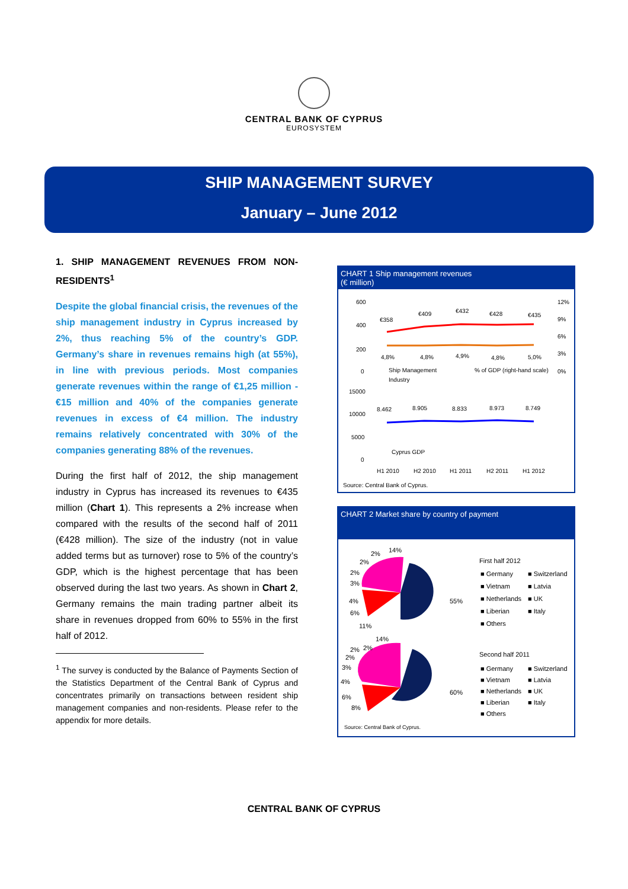CENTRAL BANK OF CYPRUS
EUROSYSTEM
SHIP MANAGEMENT SURVEY
January – June 2012
1. SHIP MANAGEMENT REVENUES FROM NON-RESIDENTS<sup>1</sup>
Despite the global financial crisis, the revenues of the ship management industry in Cyprus increased by 2%, thus reaching 5% of the country’s GDP. Germany’s share in revenues remains high (at 55%), in line with previous periods. Most companies generate revenues within the range of €1,25 million - €15 million and 40% of the companies generate revenues in excess of €4 million. The industry remains relatively concentrated with 30% of the companies generating 88% of the revenues.
During the first half of 2012, the ship management industry in Cyprus has increased its revenues to €435 million (Chart 1). This represents a 2% increase when compared with the results of the second half of 2011 (€428 million). The size of the industry (not in value added terms but as turnover) rose to 5% of the country’s GDP, which is the highest percentage that has been observed during the last two years. As shown in Chart 2, Germany remains the main trading partner albeit its share in revenues dropped from 60% to 55% in the first half of 2012.
<sup>1</sup> The survey is conducted by the Balance of Payments Section of the Statistics Department of the Central Bank of Cyprus and concentrates primarily on transactions between resident ship management companies and non-residents. Please refer to the appendix for more details.
CHART 1 Ship management revenues
(€ million)
600
400
200
0
12%
9%
6%
3%
0%
€358
€409
€432
€428
€435
4,8%
4,8%
4,9%
4,8%
5,0%
Ship Management
Industry
% of GDP (right-hand scale)
15000
10000
5000
0
8.462
8.905
8.833
8.973
8.749
Cyprus GDP
H1 2010
H2 2010
H1 2011
H2 2011
H1 2012
Source: Central Bank of Cyprus.
CHART 2 Market share by country of payment
14%
2%
55%
11%
4%
6%
3%
2%
2%
14%
60%
8%
6%
4%
3%
2%
2%
2%
First half 2012
■ Germany
■ Switzerland
■ Vietnam
■ Latvia
■ Netherlands
■ UK
■ Liberian
■ Italy
■ Others
Second half 2011
■ Germany
■ Switzerland
■ Vietnam
■ Latvia
■ Netherlands
■ UK
■ Liberian
■ Italy
■ Others
Source: Central Bank of Cyprus.
CENTRAL BANK OF CYPRUS